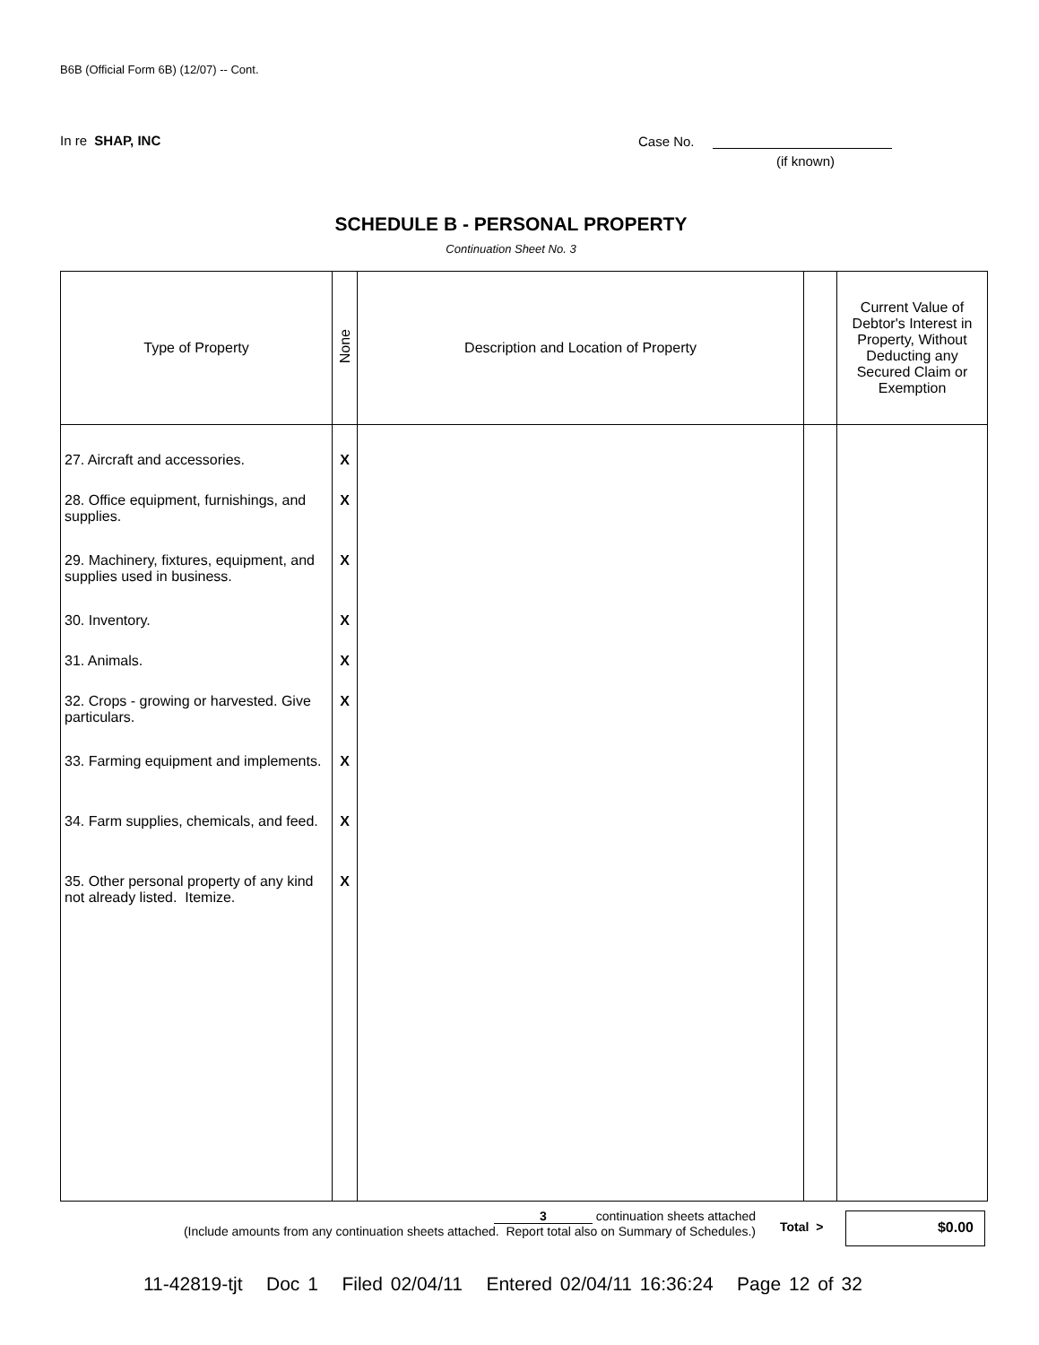B6B (Official Form 6B) (12/07) -- Cont.
In re SHAP, INC Case No.
(if known)
SCHEDULE B - PERSONAL PROPERTY
Continuation Sheet No. 3
| Type of Property | None | Description and Location of Property | | Current Value of Debtor's Interest in Property, Without Deducting any Secured Claim or Exemption |
| --- | --- | --- | --- | --- |
| 27. Aircraft and accessories. | X | | | |
| 28. Office equipment, furnishings, and supplies. | X | | | |
| 29. Machinery, fixtures, equipment, and supplies used in business. | X | | | |
| 30. Inventory. | X | | | |
| 31. Animals. | X | | | |
| 32. Crops - growing or harvested. Give particulars. | X | | | |
| 33. Farming equipment and implements. | X | | | |
| 34. Farm supplies, chemicals, and feed. | X | | | |
| 35. Other personal property of any kind not already listed. Itemize. | X | | | |
3 continuation sheets attached
(Include amounts from any continuation sheets attached. Report total also on Summary of Schedules.)
Total > $0.00
11-42819-tjt Doc 1 Filed 02/04/11 Entered 02/04/11 16:36:24 Page 12 of 32